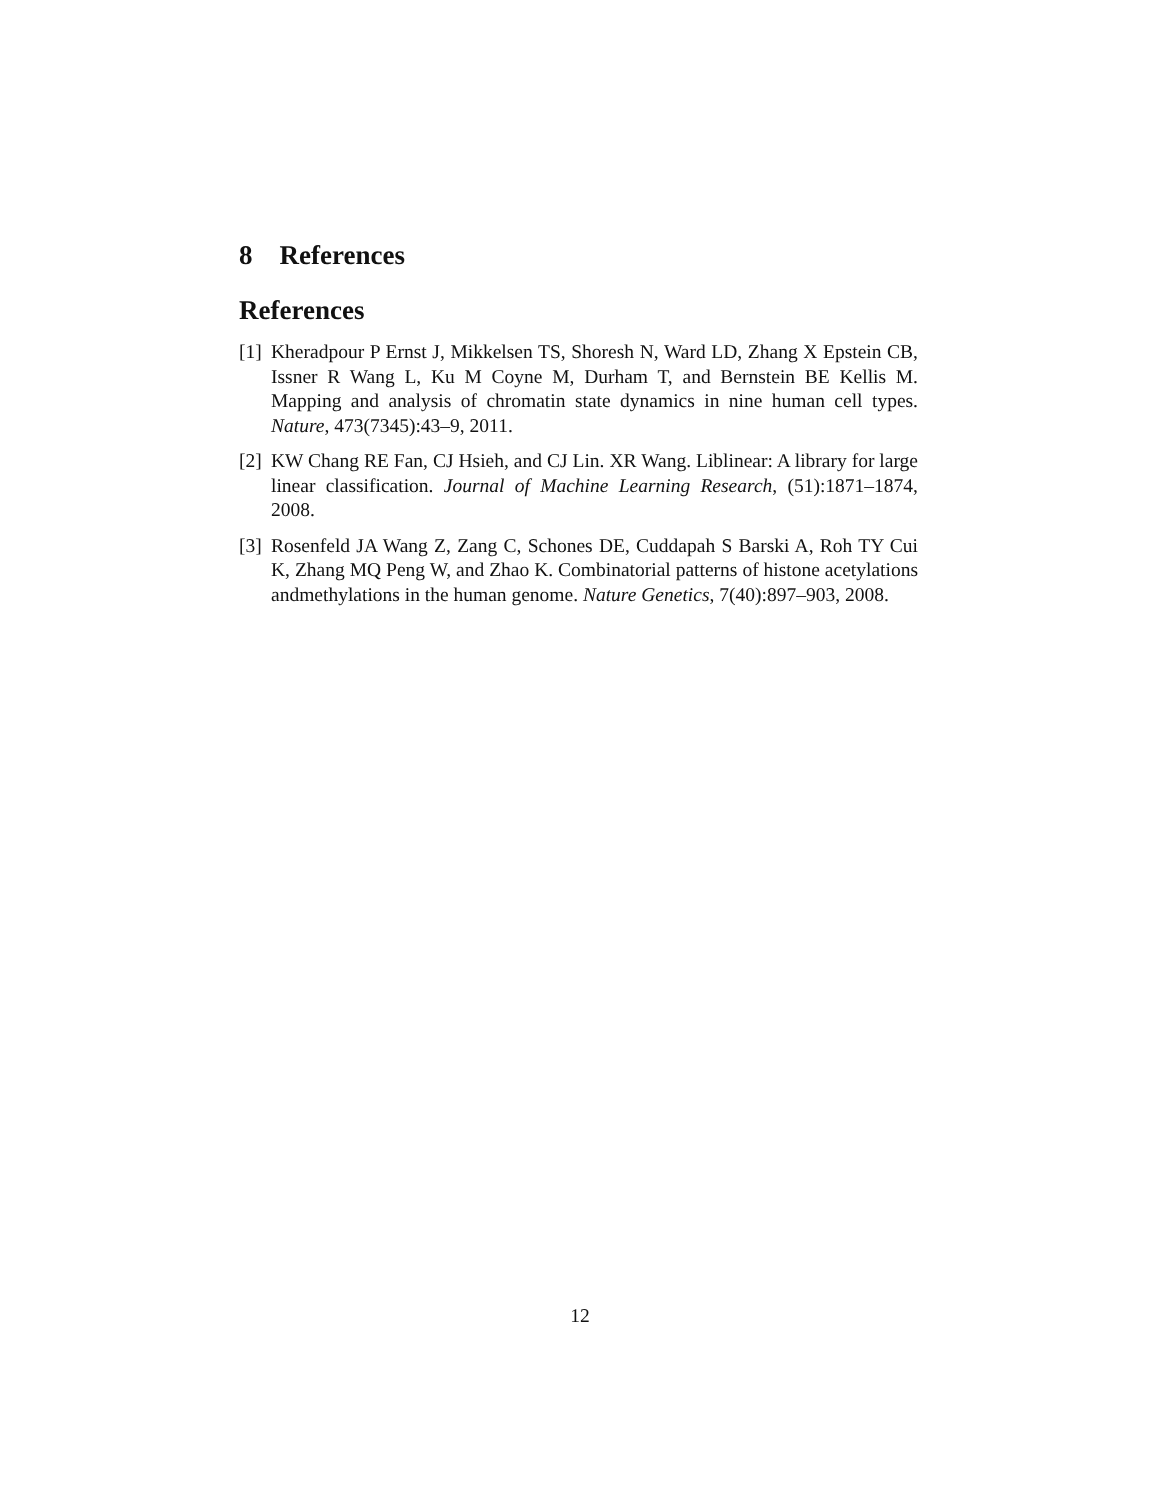8 References
References
[1] Kheradpour P Ernst J, Mikkelsen TS, Shoresh N, Ward LD, Zhang X Epstein CB, Issner R Wang L, Ku M Coyne M, Durham T, and Bernstein BE Kellis M. Mapping and analysis of chromatin state dynamics in nine human cell types. Nature, 473(7345):43–9, 2011.
[2] KW Chang RE Fan, CJ Hsieh, and CJ Lin. XR Wang. Liblinear: A library for large linear classification. Journal of Machine Learning Research, (51):1871–1874, 2008.
[3] Rosenfeld JA Wang Z, Zang C, Schones DE, Cuddapah S Barski A, Roh TY Cui K, Zhang MQ Peng W, and Zhao K. Combinatorial patterns of histone acetylations andmethylations in the human genome. Nature Genetics, 7(40):897–903, 2008.
12